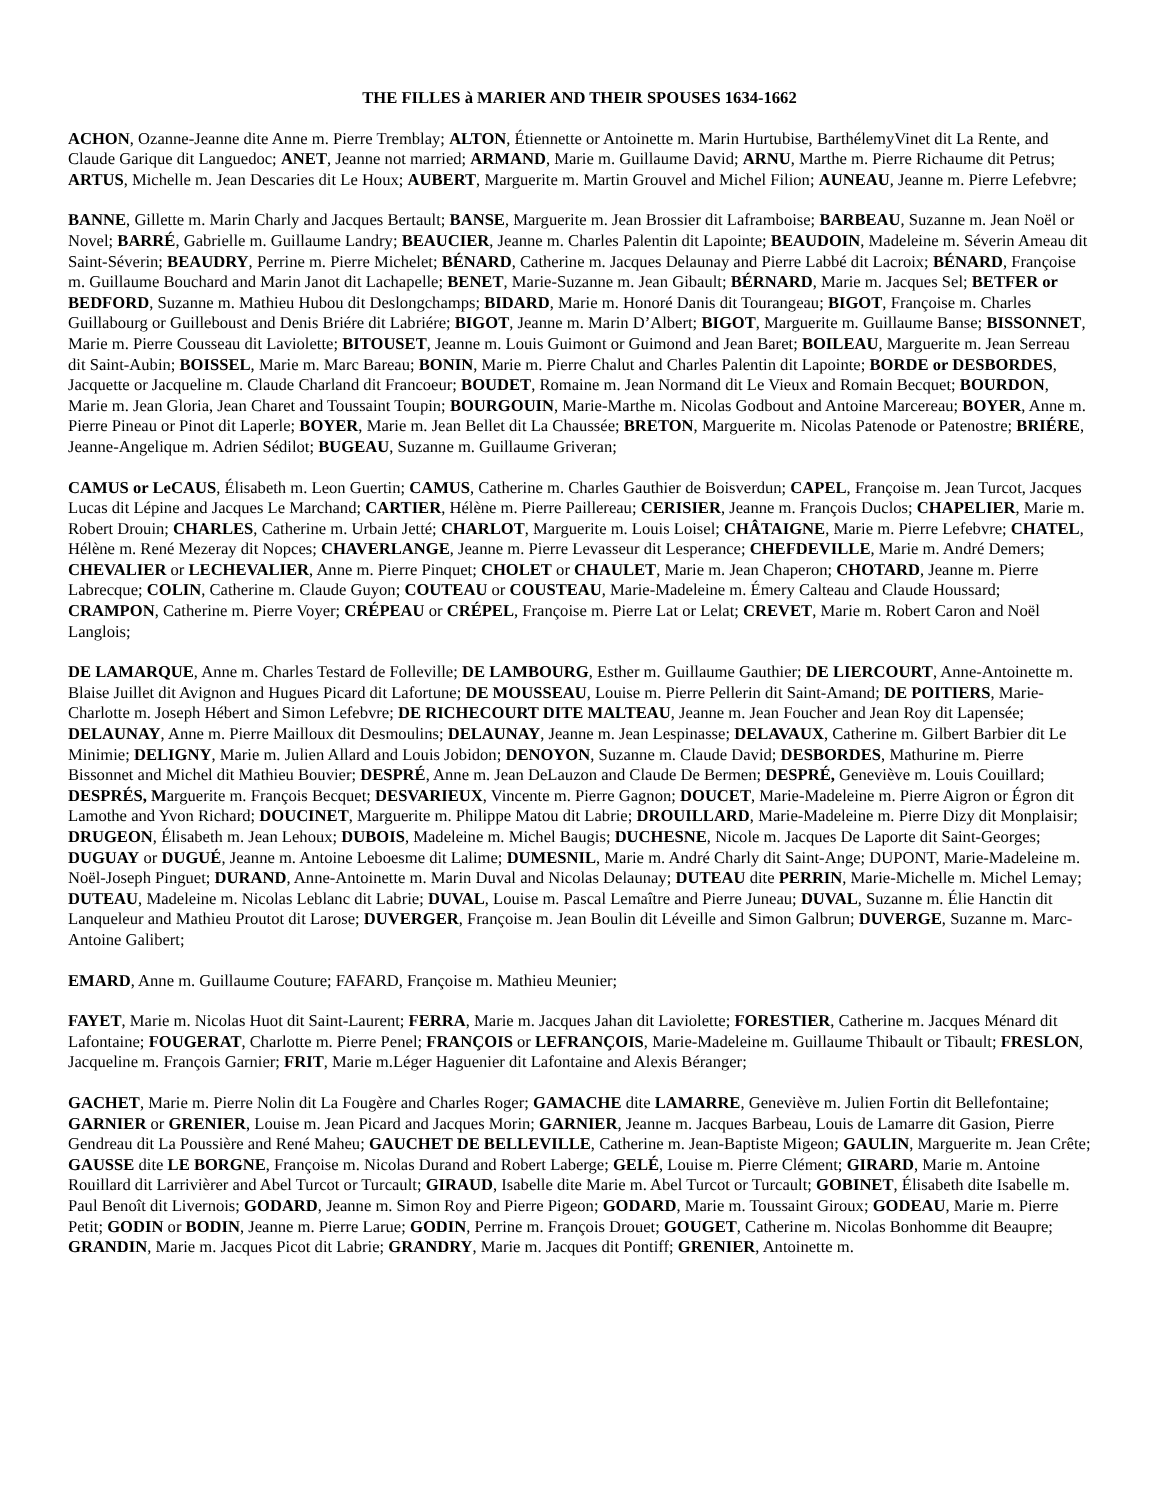THE FILLES à MARIER AND THEIR SPOUSES 1634-1662
ACHON, Ozanne-Jeanne dite Anne m. Pierre Tremblay; ALTON, Étiennette or Antoinette m. Marin Hurtubise, BarthélemyVinet dit La Rente, and Claude Garique dit Languedoc; ANET, Jeanne not married; ARMAND, Marie m. Guillaume David; ARNU, Marthe m. Pierre Richaume dit Petrus; ARTUS, Michelle m. Jean Descaries dit Le Houx; AUBERT, Marguerite m. Martin Grouvel and Michel Filion; AUNEAU, Jeanne m. Pierre Lefebvre;
BANNE, Gillette m. Marin Charly and Jacques Bertault; BANSE, Marguerite m. Jean Brossier dit Laframboise; BARBEAU, Suzanne m. Jean Noël or Novel; BARRÉ, Gabrielle m. Guillaume Landry; BEAUCIER, Jeanne m. Charles Palentin dit Lapointe; BEAUDOIN, Madeleine m. Séverin Ameau dit Saint-Séverin; BEAUDRY, Perrine m. Pierre Michelet; BÉNARD, Catherine m. Jacques Delaunay and Pierre Labbé dit Lacroix; BÉNARD, Françoise m. Guillaume Bouchard and Marin Janot dit Lachapelle; BENET, Marie-Suzanne m. Jean Gibault; BÉRNARD, Marie m. Jacques Sel; BETFER or BEDFORD, Suzanne m. Mathieu Hubou dit Deslongchamps; BIDARD, Marie m. Honoré Danis dit Tourangeau; BIGOT, Françoise m. Charles Guillabourg or Guilleboust and Denis Briére dit Labriére; BIGOT, Jeanne m. Marin D’Albert; BIGOT, Marguerite m. Guillaume Banse; BISSONNET, Marie m. Pierre Cousseau dit Laviolette; BITOUSET, Jeanne m. Louis Guimont or Guimond and Jean Baret; BOILEAU, Marguerite m. Jean Serreau dit Saint-Aubin; BOISSEL, Marie m. Marc Bareau; BONIN, Marie m. Pierre Chalut and Charles Palentin dit Lapointe; BORDE or DESBORDES, Jacquette or Jacqueline m. Claude Charland dit Francoeur; BOUDET, Romaine m. Jean Normand dit Le Vieux and Romain Becquet; BOURDON, Marie m. Jean Gloria, Jean Charet and Toussaint Toupin; BOURGOUIN, Marie-Marthe m. Nicolas Godbout and Antoine Marcereau; BOYER, Anne m. Pierre Pineau or Pinot dit Laperle; BOYER, Marie m. Jean Bellet dit La Chaussée; BRETON, Marguerite m. Nicolas Patenode or Patenostre; BRIÉRE, Jeanne-Angelique m. Adrien Sédilot; BUGEAU, Suzanne m. Guillaume Griveran;
CAMUS or LeCAUS, Élisabeth m. Leon Guertin; CAMUS, Catherine m. Charles Gauthier de Boisverdun; CAPEL, Françoise m. Jean Turcot, Jacques Lucas dit Lépine and Jacques Le Marchand; CARTIER, Hélène m. Pierre Paillereau; CERISIER, Jeanne m. François Duclos; CHAPELIER, Marie m. Robert Drouin; CHARLES, Catherine m. Urbain Jetté; CHARLOT, Marguerite m. Louis Loisel; CHÂTAIGNE, Marie m. Pierre Lefebvre; CHATEL, Hélène m. René Mezeray dit Nopces; CHAVERLANGE, Jeanne m. Pierre Levasseur dit Lesperance; CHEFDEVILLE, Marie m. André Demers; CHEVALIER or LECHEVALIER, Anne m. Pierre Pinquet; CHOLET or CHAULET, Marie m. Jean Chaperon; CHOTARD, Jeanne m. Pierre Labrecque; COLIN, Catherine m. Claude Guyon; COUTEAU or COUSTEAU, Marie-Madeleine m. Émery Calteau and Claude Houssard; CRAMPON, Catherine m. Pierre Voyer; CRÉPEAU or CRÉPEL, Françoise m. Pierre Lat or Lelat; CREVET, Marie m. Robert Caron and Noël Langlois;
DE LAMARQUE, Anne m. Charles Testard de Folleville; DE LAMBOURG, Esther m. Guillaume Gauthier; DE LIERCOURT, Anne-Antoinette m. Blaise Juillet dit Avignon and Hugues Picard dit Lafortune; DE MOUSSEAU, Louise m. Pierre Pellerin dit Saint-Amand; DE POITIERS, Marie-Charlotte m. Joseph Hébert and Simon Lefebvre; DE RICHECOURT DITE MALTEAU, Jeanne m. Jean Foucher and Jean Roy dit Lapensée; DELAUNAY, Anne m. Pierre Mailloux dit Desmoulins; DELAUNAY, Jeanne m. Jean Lespinasse; DELAVAUX, Catherine m. Gilbert Barbier dit Le Minimie; DELIGNY, Marie m. Julien Allard and Louis Jobidon; DENOYON, Suzanne m. Claude David; DESBORDES, Mathurine m. Pierre Bissonnet and Michel dit Mathieu Bouvier; DESPRÉ, Anne m. Jean DeLauzon and Claude De Bermen; DESPRÉ, Geneviève m. Louis Couillard; DESPRÉS, Marguerite m. François Becquet; DESVARIEUX, Vincente m. Pierre Gagnon; DOUCET, Marie-Madeleine m. Pierre Aigron or Égron dit Lamothe and Yvon Richard; DOUCINET, Marguerite m. Philippe Matou dit Labrie; DROUILLARD, Marie-Madeleine m. Pierre Dizy dit Monplaisir; DRUGEON, Élisabeth m. Jean Lehoux; DUBOIS, Madeleine m. Michel Baugis; DUCHESNE, Nicole m. Jacques De Laporte dit Saint-Georges; DUGUAY or DUGUÉ, Jeanne m. Antoine Leboesme dit Lalime; DUMESNIL, Marie m. André Charly dit Saint-Ange; DUPONT, Marie-Madeleine m. Noël-Joseph Pinguet; DURAND, Anne-Antoinette m. Marin Duval and Nicolas Delaunay; DUTEAU dite PERRIN, Marie-Michelle m. Michel Lemay; DUTEAU, Madeleine m. Nicolas Leblanc dit Labrie; DUVAL, Louise m. Pascal Lemaître and Pierre Juneau; DUVAL, Suzanne m. Élie Hanctin dit Lanqueleur and Mathieu Proutot dit Larose; DUVERGER, Françoise m. Jean Boulin dit Léveille and Simon Galbrun; DUVERGE, Suzanne m. Marc-Antoine Galibert;
EMARD, Anne m. Guillaume Couture; FAFARD, Françoise m. Mathieu Meunier;
FAYET, Marie m. Nicolas Huot dit Saint-Laurent; FERRA, Marie m. Jacques Jahan dit Laviolette; FORESTIER, Catherine m. Jacques Ménard dit Lafontaine; FOUGERAT, Charlotte m. Pierre Penel; FRANÇOIS or LEFRANÇOIS, Marie-Madeleine m. Guillaume Thibault or Tibault; FRESLON, Jacqueline m. François Garnier; FRIT, Marie m.Léger Haguenier dit Lafontaine and Alexis Béranger;
GACHET, Marie m. Pierre Nolin dit La Fougère and Charles Roger; GAMACHE dite LAMARRE, Geneviève m. Julien Fortin dit Bellefontaine; GARNIER or GRENIER, Louise m. Jean Picard and Jacques Morin; GARNIER, Jeanne m. Jacques Barbeau, Louis de Lamarre dit Gasion, Pierre Gendreau dit La Poussière and René Maheu; GAUCHET DE BELLEVILLE, Catherine m. Jean-Baptiste Migeon; GAULIN, Marguerite m. Jean Crête; GAUSSE dite LE BORGNE, Françoise m. Nicolas Durand and Robert Laberge; GELÉ, Louise m. Pierre Clément; GIRARD, Marie m. Antoine Rouillard dit Larrivièrer and Abel Turcot or Turcault; GIRAUD, Isabelle dite Marie m. Abel Turcot or Turcault; GOBINET, Élisabeth dite Isabelle m. Paul Benoît dit Livernois; GODARD, Jeanne m. Simon Roy and Pierre Pigeon; GODARD, Marie m. Toussaint Giroux; GODEAU, Marie m. Pierre Petit; GODIN or BODIN, Jeanne m. Pierre Larue; GODIN, Perrine m. François Drouet; GOUGET, Catherine m. Nicolas Bonhomme dit Beaupre; GRANDIN, Marie m. Jacques Picot dit Labrie; GRANDRY, Marie m. Jacques dit Pontiff; GRENIER, Antoinette m.